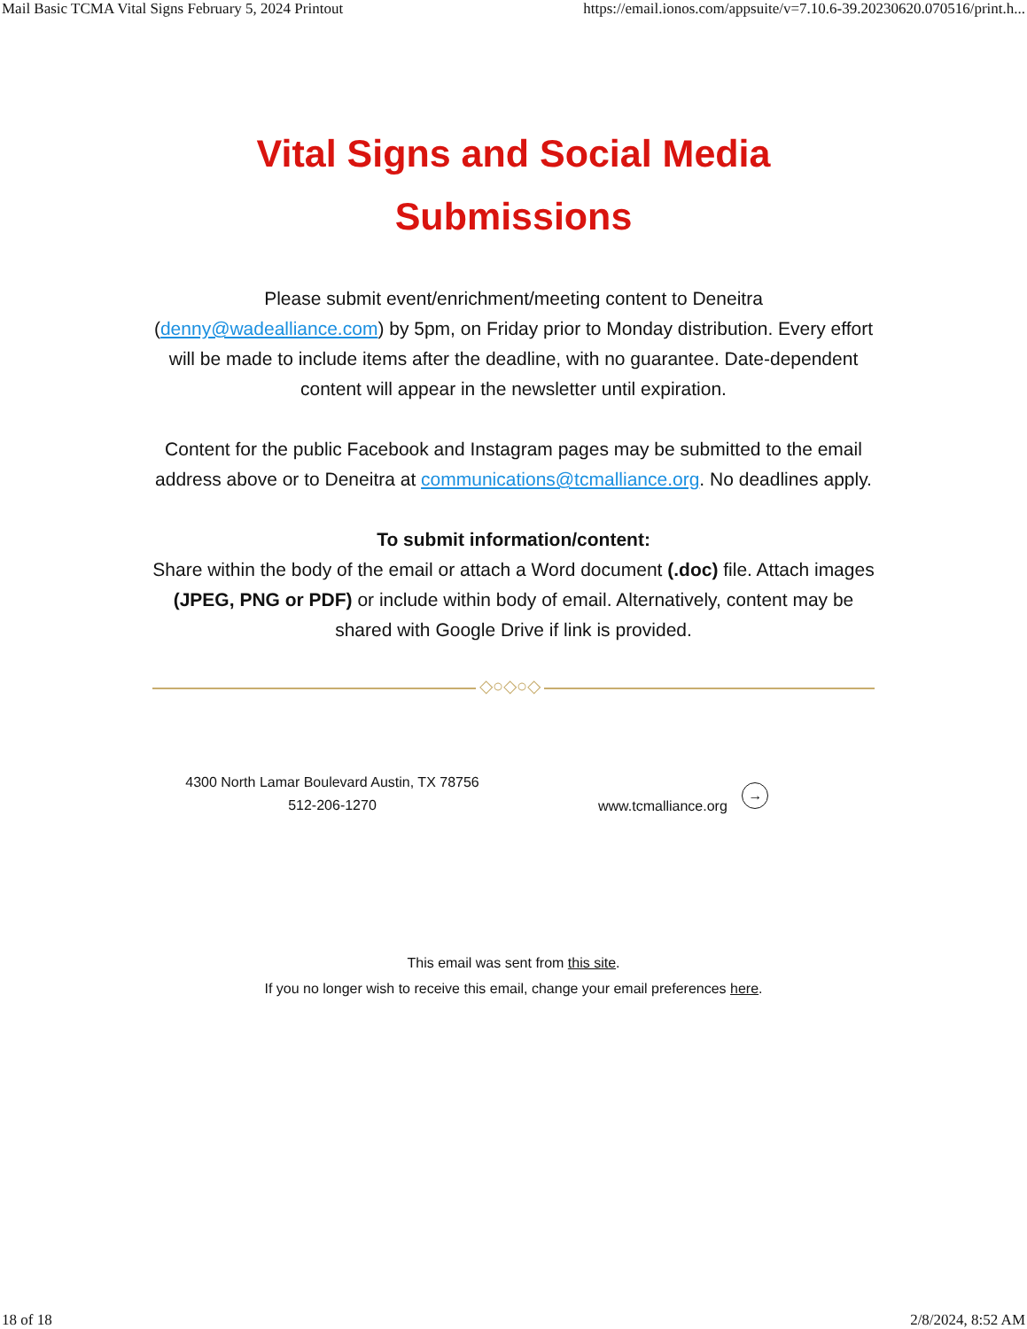Mail Basic TCMA Vital Signs February 5, 2024 Printout https://email.ionos.com/appsuite/v=7.10.6-39.20230620.070516/print.h...
Vital Signs and Social Media Submissions
Please submit event/enrichment/meeting content to Deneitra (denny@wadealliance.com) by 5pm, on Friday prior to Monday distribution. Every effort will be made to include items after the deadline, with no guarantee. Date-dependent content will appear in the newsletter until expiration.
Content for the public Facebook and Instagram pages may be submitted to the email address above or to Deneitra at communications@tcmalliance.org. No deadlines apply.
To submit information/content:
Share within the body of the email or attach a Word document (.doc) file. Attach images (JPEG, PNG or PDF) or include within body of email. Alternatively, content may be shared with Google Drive if link is provided.
◇○◇○◇
4300 North Lamar Boulevard Austin, TX 78756
512-206-1270
www.tcmalliance.org →
This email was sent from this site.
If you no longer wish to receive this email, change your email preferences here.
18 of 18 2/8/2024, 8:52 AM